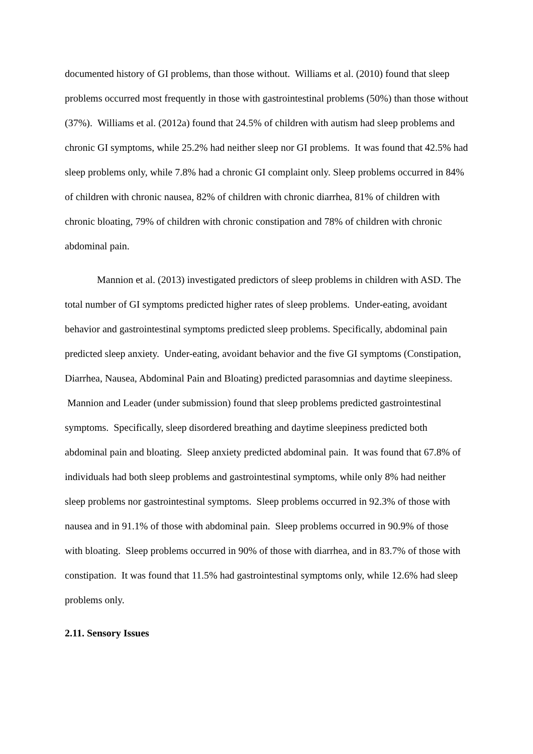documented history of GI problems, than those without. Williams et al. (2010) found that sleep problems occurred most frequently in those with gastrointestinal problems (50%) than those without (37%). Williams et al. (2012a) found that 24.5% of children with autism had sleep problems and chronic GI symptoms, while 25.2% had neither sleep nor GI problems. It was found that 42.5% had sleep problems only, while 7.8% had a chronic GI complaint only. Sleep problems occurred in 84% of children with chronic nausea, 82% of children with chronic diarrhea, 81% of children with chronic bloating, 79% of children with chronic constipation and 78% of children with chronic abdominal pain.
Mannion et al. (2013) investigated predictors of sleep problems in children with ASD. The total number of GI symptoms predicted higher rates of sleep problems. Under-eating, avoidant behavior and gastrointestinal symptoms predicted sleep problems. Specifically, abdominal pain predicted sleep anxiety. Under-eating, avoidant behavior and the five GI symptoms (Constipation, Diarrhea, Nausea, Abdominal Pain and Bloating) predicted parasomnias and daytime sleepiness. Mannion and Leader (under submission) found that sleep problems predicted gastrointestinal symptoms. Specifically, sleep disordered breathing and daytime sleepiness predicted both abdominal pain and bloating. Sleep anxiety predicted abdominal pain. It was found that 67.8% of individuals had both sleep problems and gastrointestinal symptoms, while only 8% had neither sleep problems nor gastrointestinal symptoms. Sleep problems occurred in 92.3% of those with nausea and in 91.1% of those with abdominal pain. Sleep problems occurred in 90.9% of those with bloating. Sleep problems occurred in 90% of those with diarrhea, and in 83.7% of those with constipation. It was found that 11.5% had gastrointestinal symptoms only, while 12.6% had sleep problems only.
2.11. Sensory Issues